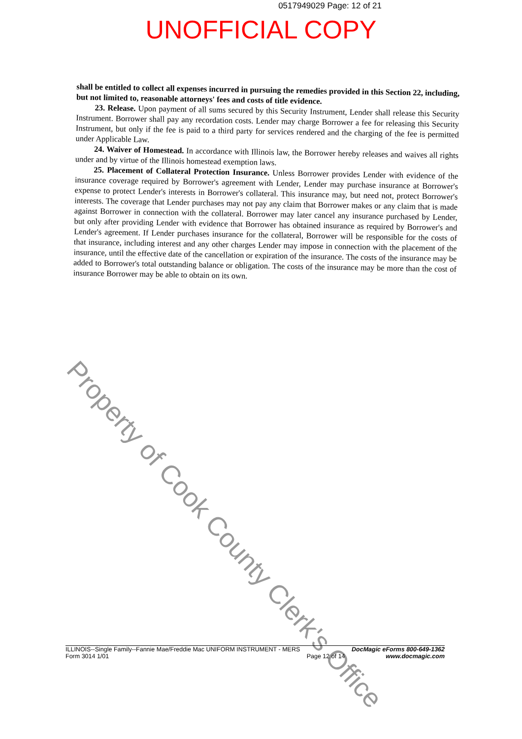0517949029 Page: 12 of 21
UNOFFICIAL COPY
shall be entitled to collect all expenses incurred in pursuing the remedies provided in this Section 22, including, but not limited to, reasonable attorneys' fees and costs of title evidence.
23. Release. Upon payment of all sums secured by this Security Instrument, Lender shall release this Security Instrument. Borrower shall pay any recordation costs. Lender may charge Borrower a fee for releasing this Security Instrument, but only if the fee is paid to a third party for services rendered and the charging of the fee is permitted under Applicable Law.
24. Waiver of Homestead. In accordance with Illinois law, the Borrower hereby releases and waives all rights under and by virtue of the Illinois homestead exemption laws.
25. Placement of Collateral Protection Insurance. Unless Borrower provides Lender with evidence of the insurance coverage required by Borrower's agreement with Lender, Lender may purchase insurance at Borrower's expense to protect Lender's interests in Borrower's collateral. This insurance may, but need not, protect Borrower's interests. The coverage that Lender purchases may not pay any claim that Borrower makes or any claim that is made against Borrower in connection with the collateral. Borrower may later cancel any insurance purchased by Lender, but only after providing Lender with evidence that Borrower has obtained insurance as required by Borrower's and Lender's agreement. If Lender purchases insurance for the collateral, Borrower will be responsible for the costs of that insurance, including interest and any other charges Lender may impose in connection with the placement of the insurance, until the effective date of the cancellation or expiration of the insurance. The costs of the insurance may be added to Borrower's total outstanding balance or obligation. The costs of the insurance may be more than the cost of insurance Borrower may be able to obtain on its own.
Property of Cook County Clerk's Office
ILLINOIS--Single Family--Fannie Mae/Freddie Mac UNIFORM INSTRUMENT - MERS
Form 3014 1/01
Page 12 of 14
DocMagic eForms 800-649-1362
www.docmagic.com